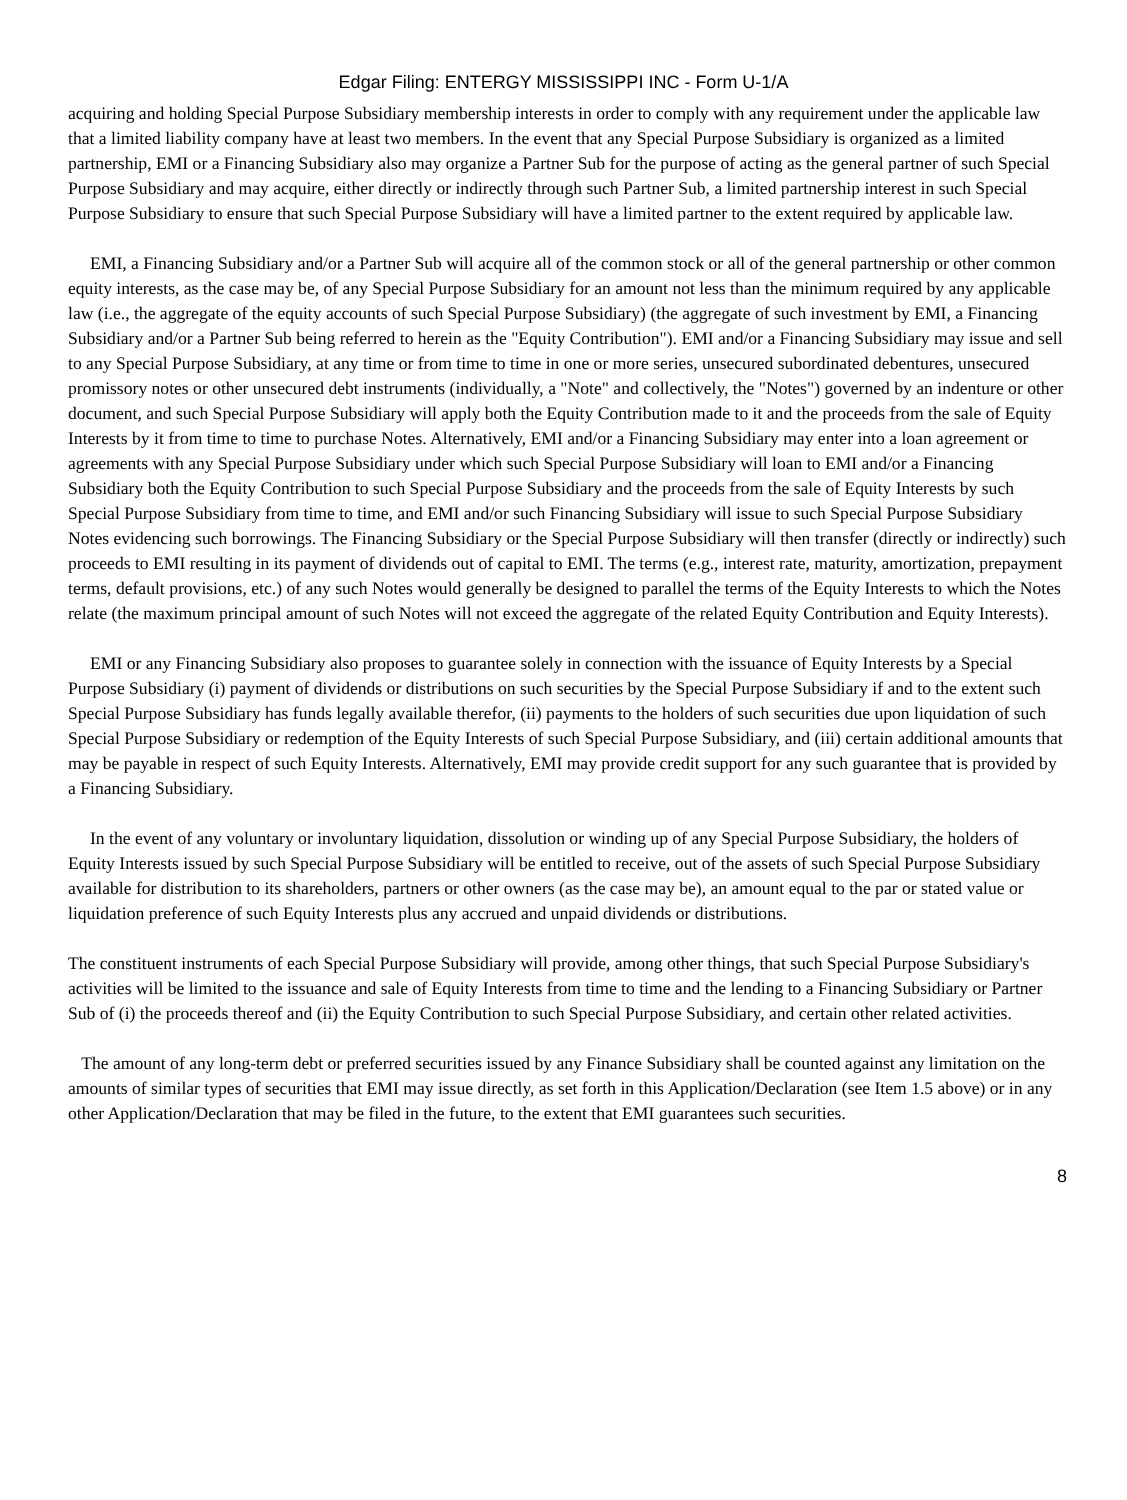Edgar Filing: ENTERGY MISSISSIPPI INC - Form U-1/A
acquiring and holding Special Purpose Subsidiary membership interests in order to comply with any requirement under the applicable law that a limited liability company have at least two members. In the event that any Special Purpose Subsidiary is organized as a limited partnership, EMI or a Financing Subsidiary also may organize a Partner Sub for the purpose of acting as the general partner of such Special Purpose Subsidiary and may acquire, either directly or indirectly through such Partner Sub, a limited partnership interest in such Special Purpose Subsidiary to ensure that such Special Purpose Subsidiary will have a limited partner to the extent required by applicable law.
EMI, a Financing Subsidiary and/or a Partner Sub will acquire all of the common stock or all of the general partnership or other common equity interests, as the case may be, of any Special Purpose Subsidiary for an amount not less than the minimum required by any applicable law (i.e., the aggregate of the equity accounts of such Special Purpose Subsidiary) (the aggregate of such investment by EMI, a Financing Subsidiary and/or a Partner Sub being referred to herein as the "Equity Contribution"). EMI and/or a Financing Subsidiary may issue and sell to any Special Purpose Subsidiary, at any time or from time to time in one or more series, unsecured subordinated debentures, unsecured promissory notes or other unsecured debt instruments (individually, a "Note" and collectively, the "Notes") governed by an indenture or other document, and such Special Purpose Subsidiary will apply both the Equity Contribution made to it and the proceeds from the sale of Equity Interests by it from time to time to purchase Notes. Alternatively, EMI and/or a Financing Subsidiary may enter into a loan agreement or agreements with any Special Purpose Subsidiary under which such Special Purpose Subsidiary will loan to EMI and/or a Financing Subsidiary both the Equity Contribution to such Special Purpose Subsidiary and the proceeds from the sale of Equity Interests by such Special Purpose Subsidiary from time to time, and EMI and/or such Financing Subsidiary will issue to such Special Purpose Subsidiary Notes evidencing such borrowings. The Financing Subsidiary or the Special Purpose Subsidiary will then transfer (directly or indirectly) such proceeds to EMI resulting in its payment of dividends out of capital to EMI. The terms (e.g., interest rate, maturity, amortization, prepayment terms, default provisions, etc.) of any such Notes would generally be designed to parallel the terms of the Equity Interests to which the Notes relate (the maximum principal amount of such Notes will not exceed the aggregate of the related Equity Contribution and Equity Interests).
EMI or any Financing Subsidiary also proposes to guarantee solely in connection with the issuance of Equity Interests by a Special Purpose Subsidiary (i) payment of dividends or distributions on such securities by the Special Purpose Subsidiary if and to the extent such Special Purpose Subsidiary has funds legally available therefor, (ii) payments to the holders of such securities due upon liquidation of such Special Purpose Subsidiary or redemption of the Equity Interests of such Special Purpose Subsidiary, and (iii) certain additional amounts that may be payable in respect of such Equity Interests. Alternatively, EMI may provide credit support for any such guarantee that is provided by a Financing Subsidiary.
In the event of any voluntary or involuntary liquidation, dissolution or winding up of any Special Purpose Subsidiary, the holders of Equity Interests issued by such Special Purpose Subsidiary will be entitled to receive, out of the assets of such Special Purpose Subsidiary available for distribution to its shareholders, partners or other owners (as the case may be), an amount equal to the par or stated value or liquidation preference of such Equity Interests plus any accrued and unpaid dividends or distributions.
The constituent instruments of each Special Purpose Subsidiary will provide, among other things, that such Special Purpose Subsidiary's activities will be limited to the issuance and sale of Equity Interests from time to time and the lending to a Financing Subsidiary or Partner Sub of (i) the proceeds thereof and (ii) the Equity Contribution to such Special Purpose Subsidiary, and certain other related activities.
The amount of any long-term debt or preferred securities issued by any Finance Subsidiary shall be counted against any limitation on the amounts of similar types of securities that EMI may issue directly, as set forth in this Application/Declaration (see Item 1.5 above) or in any other Application/Declaration that may be filed in the future, to the extent that EMI guarantees such securities.
8